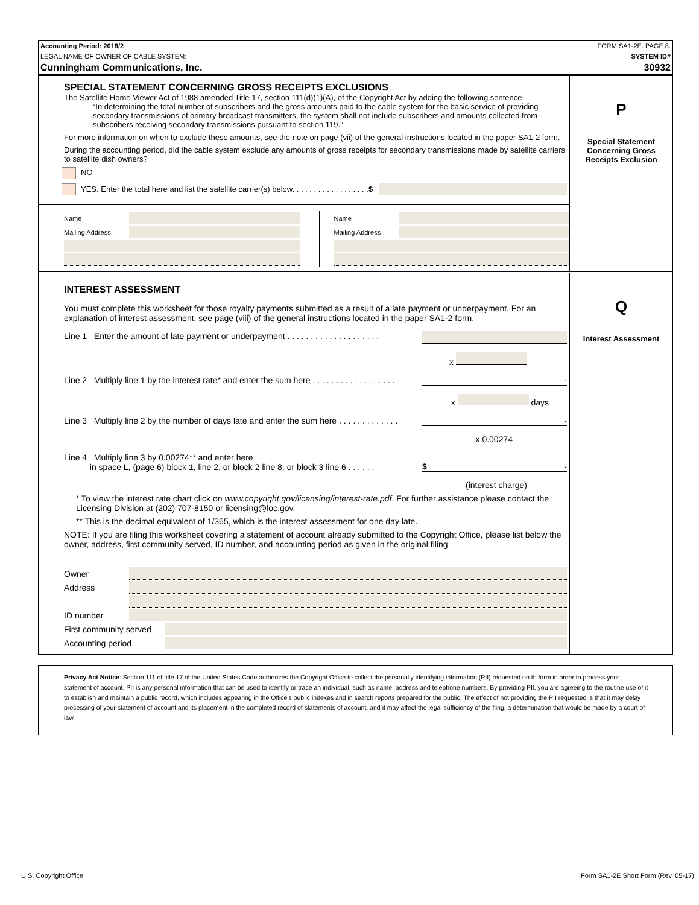Accounting Period: 2018/2 FORM SA1-2E. PAGE 8.
LEGAL NAME OF OWNER OF CABLE SYSTEM: SYSTEM ID#
Cunningham Communications, Inc. 30932
SPECIAL STATEMENT CONCERNING GROSS RECEIPTS EXCLUSIONS
The Satellite Home Viewer Act of 1988 amended Title 17, section 111(d)(1)(A), of the Copyright Act by adding the following sentence:
“In determining the total number of subscribers and the gross amounts paid to the cable system for the basic service of providing secondary transmissions of primary broadcast transmitters, the system shall not include subscribers and amounts collected from subscribers receiving secondary transmissions pursuant to section 119.”
For more information on when to exclude these amounts, see the note on page (vii) of the general instructions located in the paper SA1-2 form.
During the accounting period, did the cable system exclude any amounts of gross receipts for secondary transmissions made by satellite carriers to satellite dish owners?
NO
YES. Enter the total here and list the satellite carrier(s) below. . . . . . . . . . . . . . . . . . $
Name
Mailing Address
Name
Mailing Address
P
Special Statement Concerning Gross Receipts Exclusion
INTEREST ASSESSMENT
You must complete this worksheet for those royalty payments submitted as a result of a late payment or underpayment. For an explanation of interest assessment, see page (viii) of the general instructions located in the paper SA1-2 form.
Line 1 Enter the amount of late payment or underpayment . . . . . . . . . . . . . . . . . . . .
x
Line 2 Multiply line 1 by the interest rate* and enter the sum here . . . . . . . . . . . . . . . . . . -
x days
Line 3 Multiply line 2 by the number of days late and enter the sum here . . . . . . . . . . . . . -
x 0.00274
Line 4 Multiply line 3 by 0.00274** and enter here
in space L, (page 6) block 1, line 2, or block 2 line 8, or block 3 line 6 . . . . . . $ -
(interest charge)
* To view the interest rate chart click on www.copyright.gov/licensing/interest-rate.pdf. For further assistance please contact the Licensing Division at (202) 707-8150 or licensing@loc.gov.
** This is the decimal equivalent of 1/365, which is the interest assessment for one day late.
NOTE: If you are filing this worksheet covering a statement of account already submitted to the Copyright Office, please list below the owner, address, first community served, ID number, and accounting period as given in the original filing.
Owner
Address
ID number
First community served
Accounting period
Q
Interest Assessment
Privacy Act Notice: Section 111 of title 17 of the United States Code authorizes the Copyright Office to collect the personally identifying information (PII) requested on th form in order to process your statement of account. PII is any personal information that can be used to identify or trace an individual, such as name, address and telephone numbers. By providing PII, you are agreeing to the routine use of it to establish and maintain a public record, which includes appearing in the Office's public indexes and in search reports prepared for the public. The effect of not providing the PII requested is that it may delay processing of your statement of account and its placement in the completed record of statements of account, and it may affect the legal sufficiency of the fling, a determination that would be made by a court of law.
U.S. Copyright Office Form SA1-2E Short Form (Rev. 05-17)